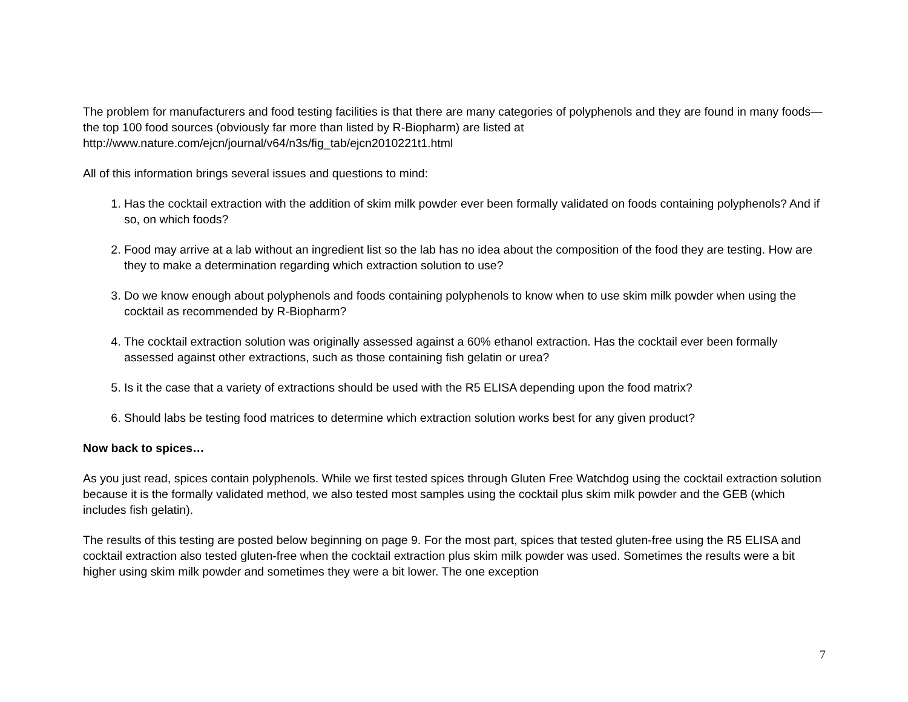The problem for manufacturers and food testing facilities is that there are many categories of polyphenols and they are found in many foods—the top 100 food sources (obviously far more than listed by R-Biopharm) are listed at http://www.nature.com/ejcn/journal/v64/n3s/fig_tab/ejcn2010221t1.html
All of this information brings several issues and questions to mind:
1. Has the cocktail extraction with the addition of skim milk powder ever been formally validated on foods containing polyphenols? And if so, on which foods?
2. Food may arrive at a lab without an ingredient list so the lab has no idea about the composition of the food they are testing. How are they to make a determination regarding which extraction solution to use?
3. Do we know enough about polyphenols and foods containing polyphenols to know when to use skim milk powder when using the cocktail as recommended by R-Biopharm?
4. The cocktail extraction solution was originally assessed against a 60% ethanol extraction. Has the cocktail ever been formally assessed against other extractions, such as those containing fish gelatin or urea?
5. Is it the case that a variety of extractions should be used with the R5 ELISA depending upon the food matrix?
6. Should labs be testing food matrices to determine which extraction solution works best for any given product?
Now back to spices…
As you just read, spices contain polyphenols. While we first tested spices through Gluten Free Watchdog using the cocktail extraction solution because it is the formally validated method, we also tested most samples using the cocktail plus skim milk powder and the GEB (which includes fish gelatin).
The results of this testing are posted below beginning on page 9. For the most part, spices that tested gluten-free using the R5 ELISA and cocktail extraction also tested gluten-free when the cocktail extraction plus skim milk powder was used. Sometimes the results were a bit higher using skim milk powder and sometimes they were a bit lower. The one exception
7